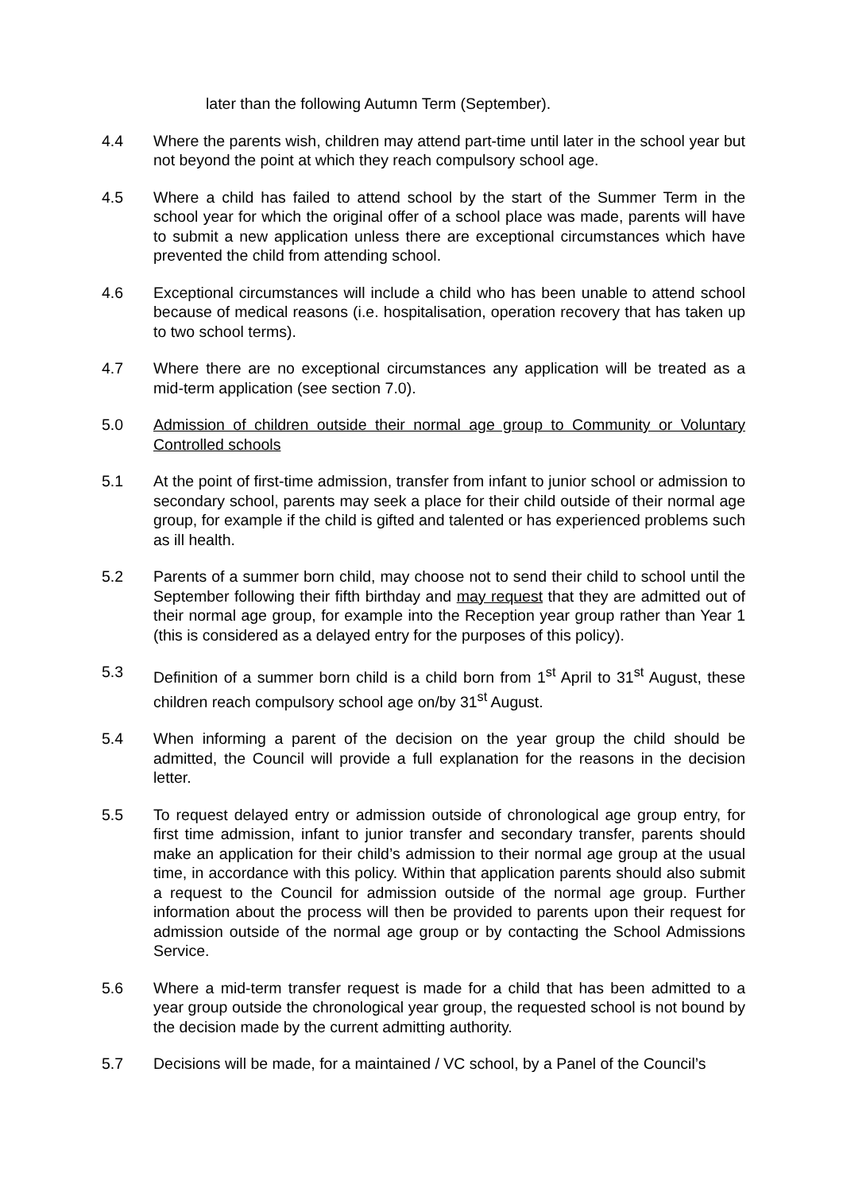later than the following Autumn Term (September).
4.4 Where the parents wish, children may attend part-time until later in the school year but not beyond the point at which they reach compulsory school age.
4.5 Where a child has failed to attend school by the start of the Summer Term in the school year for which the original offer of a school place was made, parents will have to submit a new application unless there are exceptional circumstances which have prevented the child from attending school.
4.6 Exceptional circumstances will include a child who has been unable to attend school because of medical reasons (i.e. hospitalisation, operation recovery that has taken up to two school terms).
4.7 Where there are no exceptional circumstances any application will be treated as a mid-term application (see section 7.0).
5.0 Admission of children outside their normal age group to Community or Voluntary Controlled schools
5.1 At the point of first-time admission, transfer from infant to junior school or admission to secondary school, parents may seek a place for their child outside of their normal age group, for example if the child is gifted and talented or has experienced problems such as ill health.
5.2 Parents of a summer born child, may choose not to send their child to school until the September following their fifth birthday and may request that they are admitted out of their normal age group, for example into the Reception year group rather than Year 1 (this is considered as a delayed entry for the purposes of this policy).
5.3 Definition of a summer born child is a child born from 1<sup>st</sup> April to 31<sup>st</sup> August, these children reach compulsory school age on/by 31<sup>st</sup> August.
5.4 When informing a parent of the decision on the year group the child should be admitted, the Council will provide a full explanation for the reasons in the decision letter.
5.5 To request delayed entry or admission outside of chronological age group entry, for first time admission, infant to junior transfer and secondary transfer, parents should make an application for their child’s admission to their normal age group at the usual time, in accordance with this policy. Within that application parents should also submit a request to the Council for admission outside of the normal age group. Further information about the process will then be provided to parents upon their request for admission outside of the normal age group or by contacting the School Admissions Service.
5.6 Where a mid-term transfer request is made for a child that has been admitted to a year group outside the chronological year group, the requested school is not bound by the decision made by the current admitting authority.
5.7 Decisions will be made, for a maintained / VC school, by a Panel of the Council’s